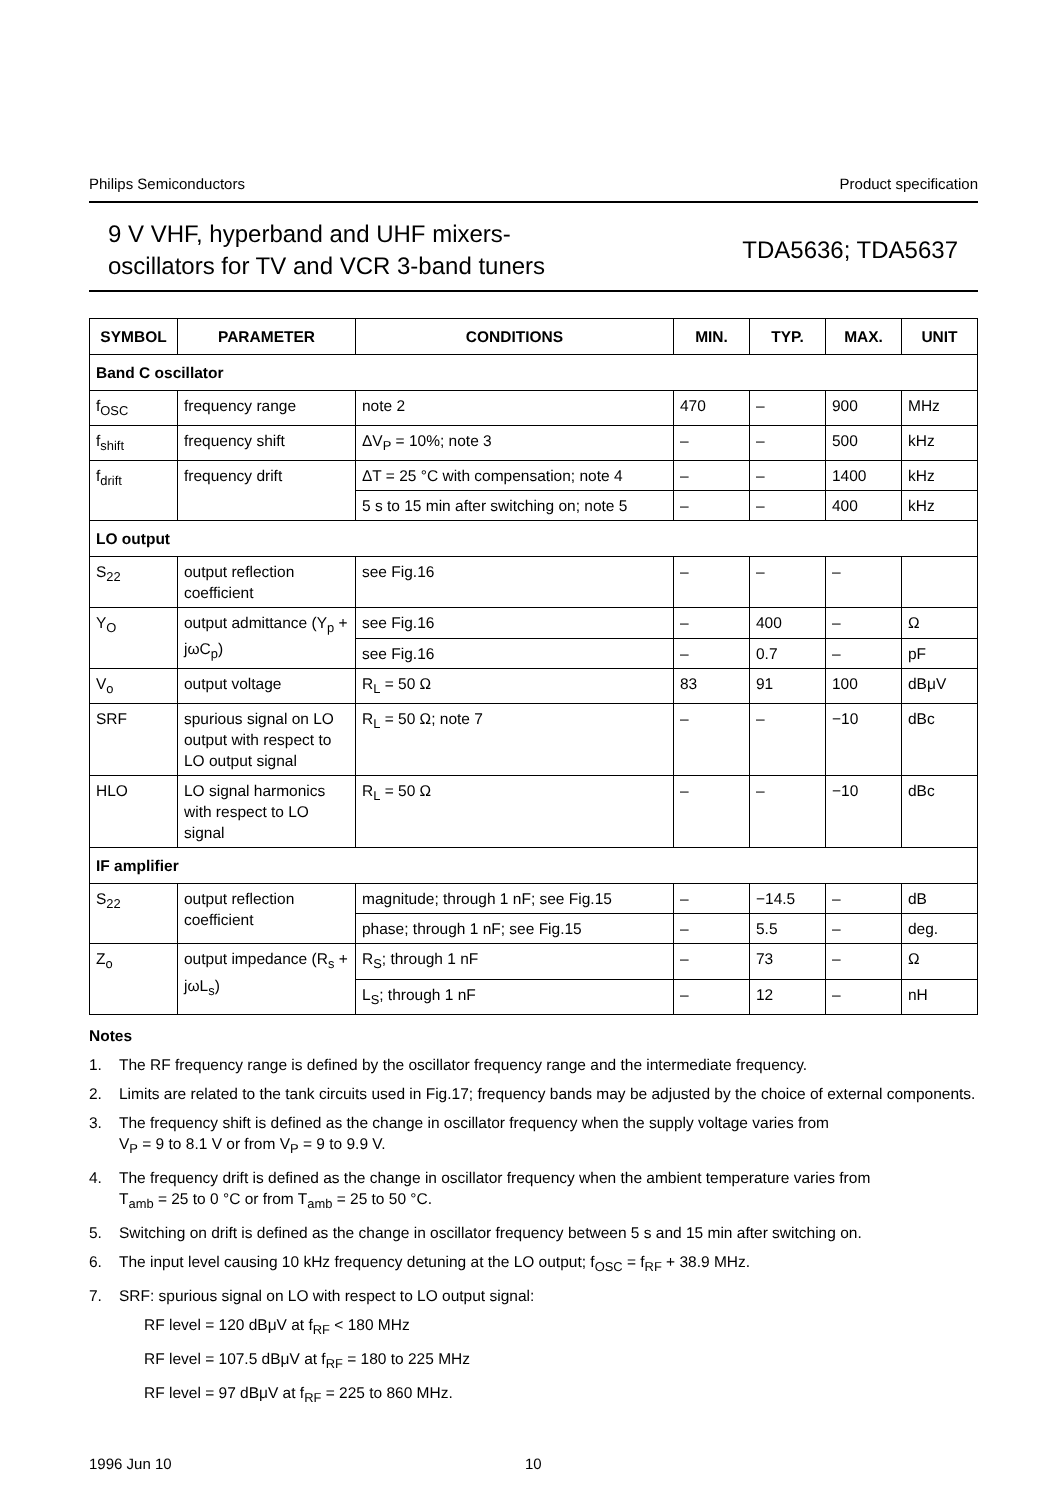Philips Semiconductors Product specification
9 V VHF, hyperband and UHF mixers-
oscillators for TV and VCR 3-band tuners
TDA5636; TDA5637
| SYMBOL | PARAMETER | CONDITIONS | MIN. | TYP. | MAX. | UNIT |
| --- | --- | --- | --- | --- | --- | --- |
| Band C oscillator | | | | | | |
| f<sub>OSC</sub> | frequency range | note 2 | 470 | – | 900 | MHz |
| f<sub>shift</sub> | frequency shift | ΔV<sub>P</sub> = 10%; note 3 | – | – | 500 | kHz |
| f<sub>drift</sub> | frequency drift | ΔT = 25 °C with compensation; note 4 | – | – | 1400 | kHz |
| | | 5 s to 15 min after switching on; note 5 | – | – | 400 | kHz |
| LO output | | | | | | |
| S<sub>22</sub> | output reflection coefficient | see Fig.16 | – | – | – | |
| Y<sub>O</sub> | output admittance (Y<sub>p</sub> + jωC<sub>p</sub>) | see Fig.16 | – | 400 | – | Ω |
| | | see Fig.16 | – | 0.7 | – | pF |
| V<sub>o</sub> | output voltage | R<sub>L</sub> = 50 Ω | 83 | 91 | 100 | dBμV |
| SRF | spurious signal on LO output with respect to LO output signal | R<sub>L</sub> = 50 Ω; note 7 | – | – | −10 | dBc |
| HLO | LO signal harmonics with respect to LO signal | R<sub>L</sub> = 50 Ω | – | – | −10 | dBc |
| IF amplifier | | | | | | |
| S<sub>22</sub> | output reflection coefficient | magnitude; through 1 nF; see Fig.15 | – | −14.5 | – | dB |
| | | phase; through 1 nF; see Fig.15 | – | 5.5 | – | deg. |
| Z<sub>o</sub> | output impedance (R<sub>s</sub> + jωL<sub>s</sub>) | R<sub>S</sub>; through 1 nF | – | 73 | – | Ω |
| | | L<sub>S</sub>; through 1 nF | – | 12 | – | nH |
Notes
1. The RF frequency range is defined by the oscillator frequency range and the intermediate frequency.
2. Limits are related to the tank circuits used in Fig.17; frequency bands may be adjusted by the choice of external components.
3. The frequency shift is defined as the change in oscillator frequency when the supply voltage varies from
V<sub>P</sub> = 9 to 8.1 V or from V<sub>P</sub> = 9 to 9.9 V.
4. The frequency drift is defined as the change in oscillator frequency when the ambient temperature varies from
T<sub>amb</sub> = 25 to 0 °C or from T<sub>amb</sub> = 25 to 50 °C.
5. Switching on drift is defined as the change in oscillator frequency between 5 s and 15 min after switching on.
6. The input level causing 10 kHz frequency detuning at the LO output; f<sub>OSC</sub> = f<sub>RF</sub> + 38.9 MHz.
7. SRF: spurious signal on LO with respect to LO output signal:
RF level = 120 dBμV at f<sub>RF</sub> < 180 MHz
RF level = 107.5 dBμV at f<sub>RF</sub> = 180 to 225 MHz
RF level = 97 dBμV at f<sub>RF</sub> = 225 to 860 MHz.
1996 Jun 10 10